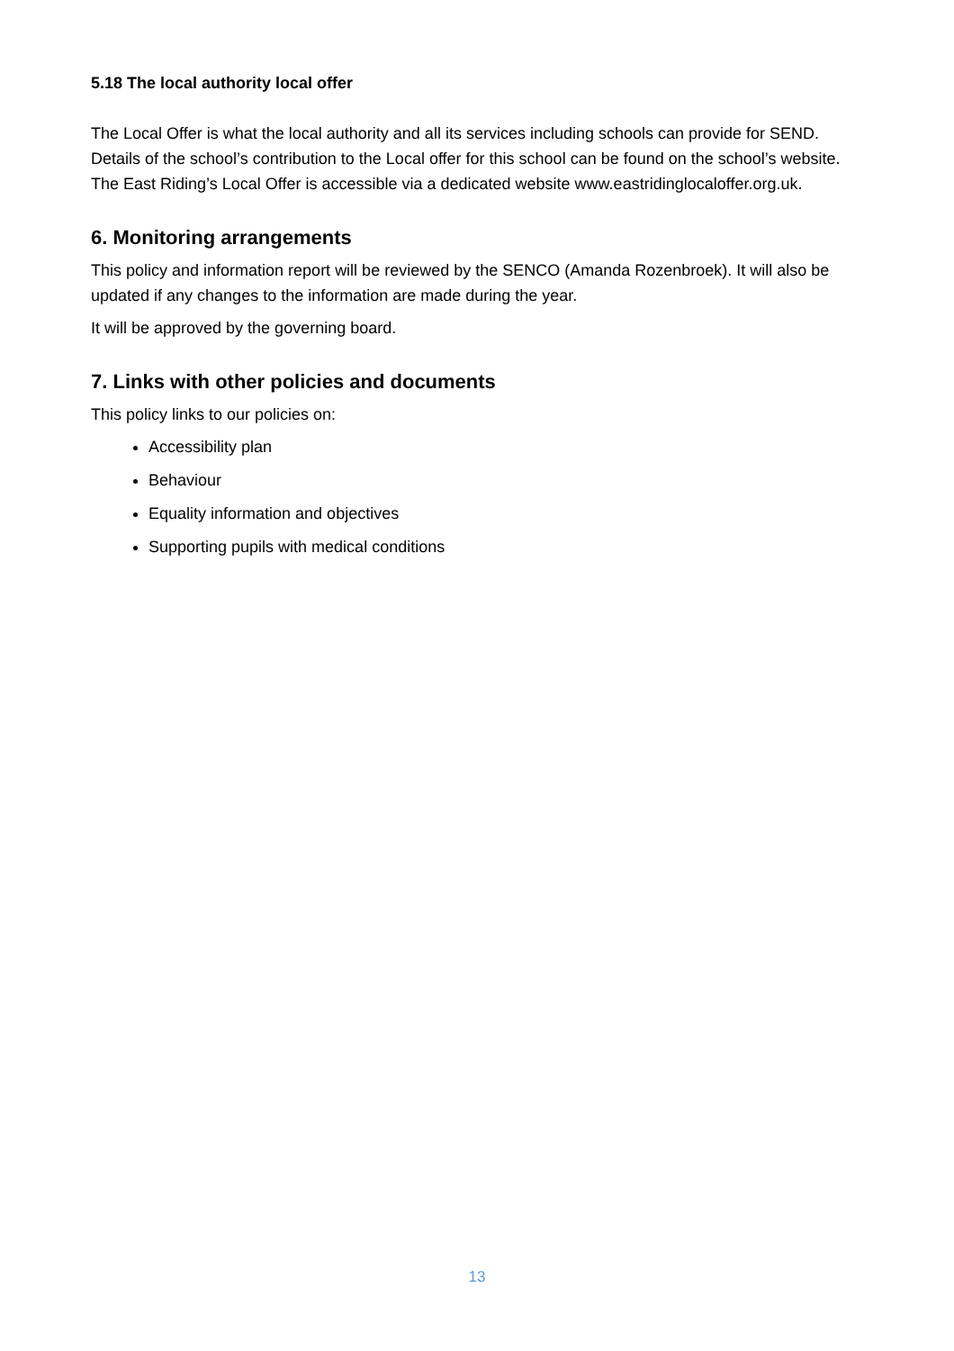5.18 The local authority local offer
The Local Offer is what the local authority and all its services including schools can provide for SEND.
Details of the school’s contribution to the Local offer for this school can be found on the school’s website.
The East Riding’s Local Offer is accessible via a dedicated website www.eastridinglocaloffer.org.uk.
6. Monitoring arrangements
This policy and information report will be reviewed by the SENCO (Amanda Rozenbroek). It will also be updated if any changes to the information are made during the year.
It will be approved by the governing board.
7. Links with other policies and documents
This policy links to our policies on:
Accessibility plan
Behaviour
Equality information and objectives
Supporting pupils with medical conditions
13